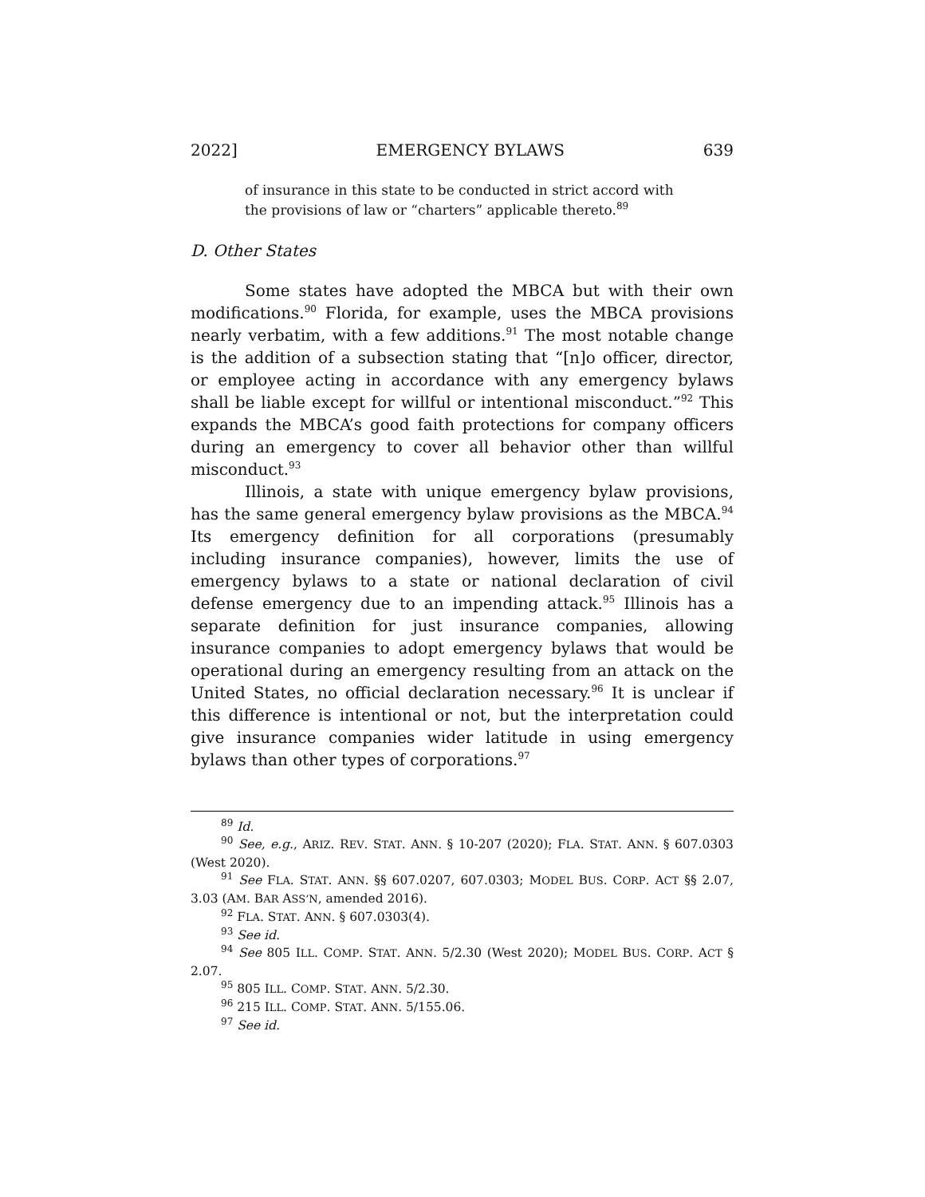2022] EMERGENCY BYLAWS 639
of insurance in this state to be conducted in strict accord with the provisions of law or “charters” applicable thereto.<sup>89</sup>
D. Other States
Some states have adopted the MBCA but with their own modifications.<sup>90</sup> Florida, for example, uses the MBCA provisions nearly verbatim, with a few additions.<sup>91</sup> The most notable change is the addition of a subsection stating that “[n]o officer, director, or employee acting in accordance with any emergency bylaws shall be liable except for willful or intentional misconduct.”<sup>92</sup> This expands the MBCA’s good faith protections for company officers during an emergency to cover all behavior other than willful misconduct.<sup>93</sup>
Illinois, a state with unique emergency bylaw provisions, has the same general emergency bylaw provisions as the MBCA.<sup>94</sup> Its emergency definition for all corporations (presumably including insurance companies), however, limits the use of emergency bylaws to a state or national declaration of civil defense emergency due to an impending attack.<sup>95</sup> Illinois has a separate definition for just insurance companies, allowing insurance companies to adopt emergency bylaws that would be operational during an emergency resulting from an attack on the United States, no official declaration necessary.<sup>96</sup> It is unclear if this difference is intentional or not, but the interpretation could give insurance companies wider latitude in using emergency bylaws than other types of corporations.<sup>97</sup>
<sup>89</sup> Id.
<sup>90</sup> See, e.g., ARIZ. REV. STAT. ANN. § 10-207 (2020); FLA. STAT. ANN. § 607.0303 (West 2020).
<sup>91</sup> See FLA. STAT. ANN. §§ 607.0207, 607.0303; MODEL BUS. CORP. ACT §§ 2.07, 3.03 (AM. BAR ASS’N, amended 2016).
<sup>92</sup> FLA. STAT. ANN. § 607.0303(4).
<sup>93</sup> See id.
<sup>94</sup> See 805 ILL. COMP. STAT. ANN. 5/2.30 (West 2020); MODEL BUS. CORP. ACT § 2.07.
<sup>95</sup> 805 ILL. COMP. STAT. ANN. 5/2.30.
<sup>96</sup> 215 ILL. COMP. STAT. ANN. 5/155.06.
<sup>97</sup> See id.